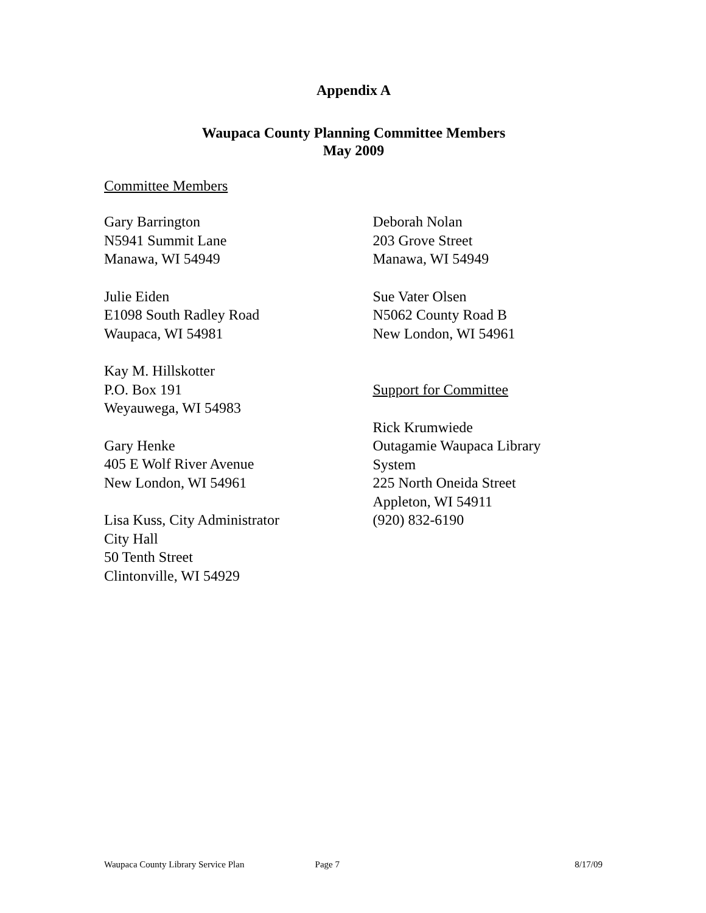Appendix A
Waupaca County Planning Committee Members
May 2009
Committee Members
Gary Barrington
N5941 Summit Lane
Manawa, WI 54949
Julie Eiden
E1098 South Radley Road
Waupaca, WI 54981
Kay M. Hillskotter
P.O. Box 191
Weyauwega, WI 54983
Gary Henke
405 E Wolf River Avenue
New London, WI 54961
Lisa Kuss, City Administrator
City Hall
50 Tenth Street
Clintonville, WI 54929
Deborah Nolan
203 Grove Street
Manawa, WI 54949
Sue Vater Olsen
N5062 County Road B
New London, WI 54961
Support for Committee
Rick Krumwiede
Outagamie Waupaca Library
System
225 North Oneida Street
Appleton, WI 54911
(920) 832-6190
Waupaca County Library Service Plan Page 7 8/17/09